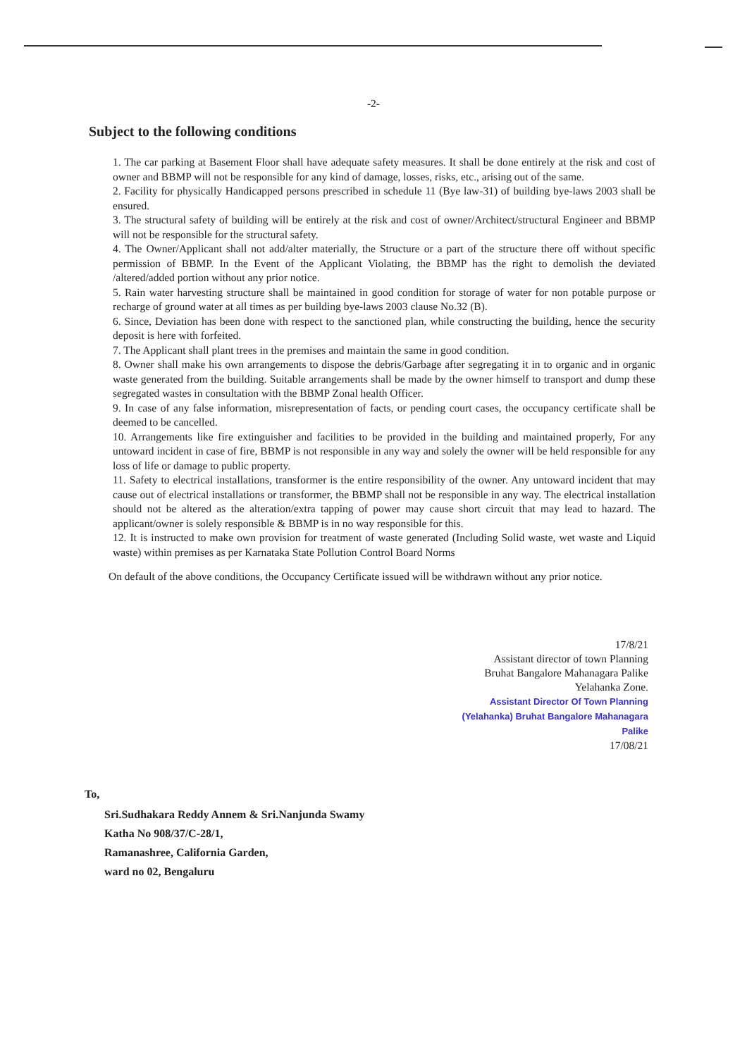-2-
Subject to the following conditions
1. The car parking at Basement Floor shall have adequate safety measures. It shall be done entirely at the risk and cost of owner and BBMP will not be responsible for any kind of damage, losses, risks, etc., arising out of the same.
2. Facility for physically Handicapped persons prescribed in schedule 11 (Bye law-31) of building bye-laws 2003 shall be ensured.
3. The structural safety of building will be entirely at the risk and cost of owner/Architect/structural Engineer and BBMP will not be responsible for the structural safety.
4. The Owner/Applicant shall not add/alter materially, the Structure or a part of the structure there off without specific permission of BBMP. In the Event of the Applicant Violating, the BBMP has the right to demolish the deviated /altered/added portion without any prior notice.
5. Rain water harvesting structure shall be maintained in good condition for storage of water for non potable purpose or recharge of ground water at all times as per building bye-laws 2003 clause No.32 (B).
6. Since, Deviation has been done with respect to the sanctioned plan, while constructing the building, hence the security deposit is here with forfeited.
7. The Applicant shall plant trees in the premises and maintain the same in good condition.
8. Owner shall make his own arrangements to dispose the debris/Garbage after segregating it in to organic and in organic waste generated from the building. Suitable arrangements shall be made by the owner himself to transport and dump these segregated wastes in consultation with the BBMP Zonal health Officer.
9. In case of any false information, misrepresentation of facts, or pending court cases, the occupancy certificate shall be deemed to be cancelled.
10. Arrangements like fire extinguisher and facilities to be provided in the building and maintained properly, For any untoward incident in case of fire, BBMP is not responsible in any way and solely the owner will be held responsible for any loss of life or damage to public property.
11. Safety to electrical installations, transformer is the entire responsibility of the owner. Any untoward incident that may cause out of electrical installations or transformer, the BBMP shall not be responsible in any way. The electrical installation should not be altered as the alteration/extra tapping of power may cause short circuit that may lead to hazard. The applicant/owner is solely responsible & BBMP is in no way responsible for this.
12. It is instructed to make own provision for treatment of waste generated (Including Solid waste, wet waste and Liquid waste) within premises as per Karnataka State Pollution Control Board Norms
On default of the above conditions, the Occupancy Certificate issued will be withdrawn without any prior notice.
17/8/21
Assistant director of town Planning
Bruhat Bangalore Mahanagara Palike
Yelahanka Zone.
Assistant Director Of Town Planning (Yelahanka) Bruhat Bangalore Mahanagara Palike
17/08/21
To,
Sri.Sudhakara Reddy Annem & Sri.Nanjunda Swamy
Katha No 908/37/C-28/1,
Ramanashree, California Garden,
ward no 02, Bengaluru